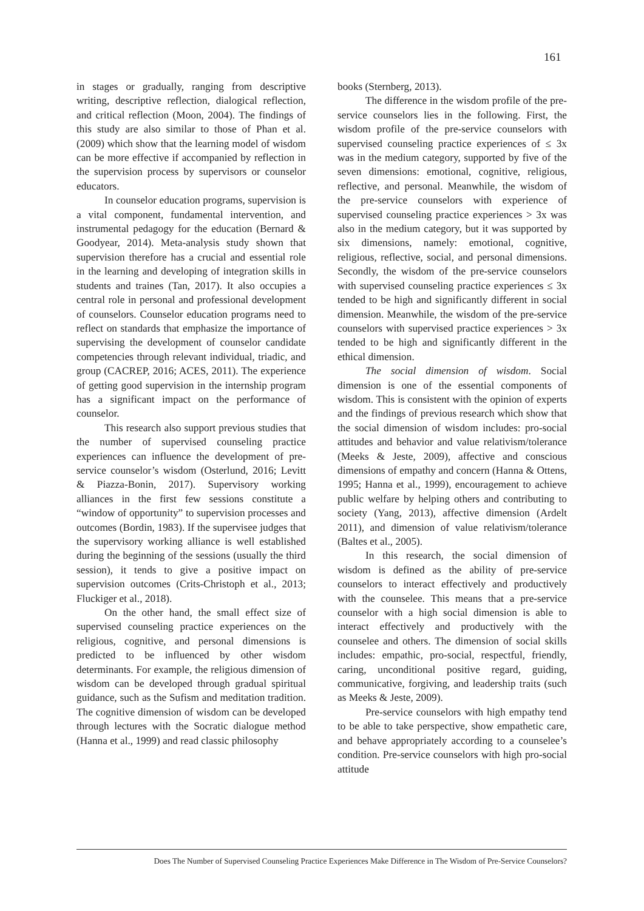161
in stages or gradually, ranging from descriptive writing, descriptive reflection, dialogical reflection, and critical reflection (Moon, 2004). The findings of this study are also similar to those of Phan et al. (2009) which show that the learning model of wisdom can be more effective if accompanied by reflection in the supervision process by supervisors or counselor educators.
In counselor education programs, supervision is a vital component, fundamental intervention, and instrumental pedagogy for the education (Bernard & Goodyear, 2014). Meta-analysis study shown that supervision therefore has a crucial and essential role in the learning and developing of integration skills in students and traines (Tan, 2017). It also occupies a central role in personal and professional development of counselors. Counselor education programs need to reflect on standards that emphasize the importance of supervising the development of counselor candidate competencies through relevant individual, triadic, and group (CACREP, 2016; ACES, 2011). The experience of getting good supervision in the internship program has a significant impact on the performance of counselor.
This research also support previous studies that the number of supervised counseling practice experiences can influence the development of pre-service counselor’s wisdom (Osterlund, 2016; Levitt & Piazza-Bonin, 2017). Supervisory working alliances in the first few sessions constitute a “window of opportunity” to supervision processes and outcomes (Bordin, 1983). If the supervisee judges that the supervisory working alliance is well established during the beginning of the sessions (usually the third session), it tends to give a positive impact on supervision outcomes (Crits-Christoph et al., 2013; Fluckiger et al., 2018).
On the other hand, the small effect size of supervised counseling practice experiences on the religious, cognitive, and personal dimensions is predicted to be influenced by other wisdom determinants. For example, the religious dimension of wisdom can be developed through gradual spiritual guidance, such as the Sufism and meditation tradition. The cognitive dimension of wisdom can be developed through lectures with the Socratic dialogue method (Hanna et al., 1999) and read classic philosophy
books (Sternberg, 2013).
The difference in the wisdom profile of the pre-service counselors lies in the following. First, the wisdom profile of the pre-service counselors with supervised counseling practice experiences of ≤ 3x was in the medium category, supported by five of the seven dimensions: emotional, cognitive, religious, reflective, and personal. Meanwhile, the wisdom of the pre-service counselors with experience of supervised counseling practice experiences > 3x was also in the medium category, but it was supported by six dimensions, namely: emotional, cognitive, religious, reflective, social, and personal dimensions. Secondly, the wisdom of the pre-service counselors with supervised counseling practice experiences ≤ 3x tended to be high and significantly different in social dimension. Meanwhile, the wisdom of the pre-service counselors with supervised practice experiences > 3x tended to be high and significantly different in the ethical dimension.
The social dimension of wisdom. Social dimension is one of the essential components of wisdom. This is consistent with the opinion of experts and the findings of previous research which show that the social dimension of wisdom includes: pro-social attitudes and behavior and value relativism/tolerance (Meeks & Jeste, 2009), affective and conscious dimensions of empathy and concern (Hanna & Ottens, 1995; Hanna et al., 1999), encouragement to achieve public welfare by helping others and contributing to society (Yang, 2013), affective dimension (Ardelt 2011), and dimension of value relativism/tolerance (Baltes et al., 2005).
In this research, the social dimension of wisdom is defined as the ability of pre-service counselors to interact effectively and productively with the counselee. This means that a pre-service counselor with a high social dimension is able to interact effectively and productively with the counselee and others. The dimension of social skills includes: empathic, pro-social, respectful, friendly, caring, unconditional positive regard, guiding, communicative, forgiving, and leadership traits (such as Meeks & Jeste, 2009).
Pre-service counselors with high empathy tend to be able to take perspective, show empathetic care, and behave appropriately according to a counselee’s condition. Pre-service counselors with high pro-social attitude
Does The Number of Supervised Counseling Practice Experiences Make Difference in The Wisdom of Pre-Service Counselors?